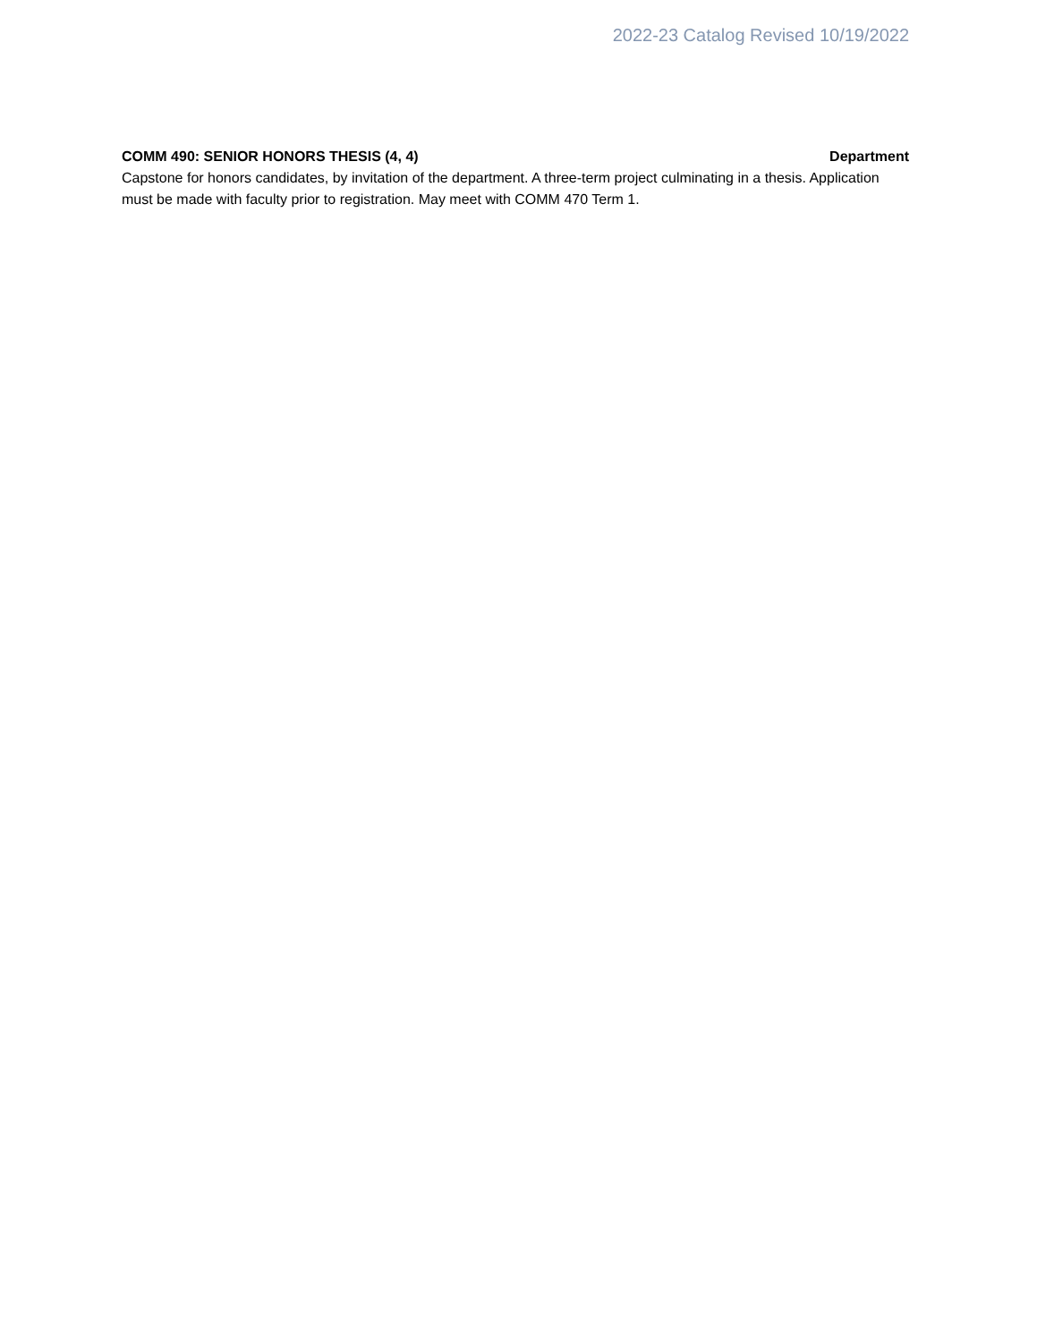2022-23 Catalog Revised 10/19/2022
COMM 490: SENIOR HONORS THESIS (4, 4) Department
Capstone for honors candidates, by invitation of the department. A three-term project culminating in a thesis. Application must be made with faculty prior to registration. May meet with COMM 470 Term 1.